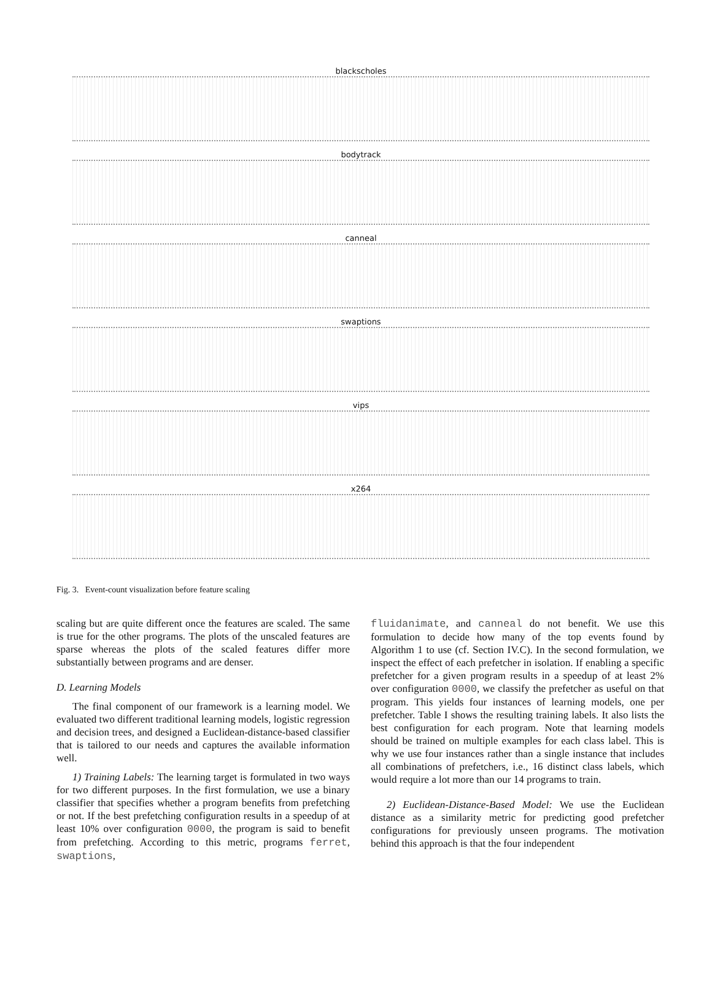blackscholes
bodytrack
canneal
swaptions
vips
x264
Fig. 3. Event-count visualization before feature scaling
scaling but are quite different once the features are scaled. The same is true for the other programs. The plots of the unscaled features are sparse whereas the plots of the scaled features differ more substantially between programs and are denser.
D. Learning Models
The final component of our framework is a learning model. We evaluated two different traditional learning models, logistic regression and decision trees, and designed a Euclidean-distance-based classifier that is tailored to our needs and captures the available information well.
1) Training Labels: The learning target is formulated in two ways for two different purposes. In the first formulation, we use a binary classifier that specifies whether a program benefits from prefetching or not. If the best prefetching configuration results in a speedup of at least 10% over configuration 0000, the program is said to benefit from prefetching. According to this metric, programs ferret, swaptions,
fluidanimate, and canneal do not benefit. We use this formulation to decide how many of the top events found by Algorithm 1 to use (cf. Section IV.C). In the second formulation, we inspect the effect of each prefetcher in isolation. If enabling a specific prefetcher for a given program results in a speedup of at least 2% over configuration 0000, we classify the prefetcher as useful on that program. This yields four instances of learning models, one per prefetcher. Table I shows the resulting training labels. It also lists the best configuration for each program. Note that learning models should be trained on multiple examples for each class label. This is why we use four instances rather than a single instance that includes all combinations of prefetchers, i.e., 16 distinct class labels, which would require a lot more than our 14 programs to train.
2) Euclidean-Distance-Based Model: We use the Euclidean distance as a similarity metric for predicting good prefetcher configurations for previously unseen programs. The motivation behind this approach is that the four independent